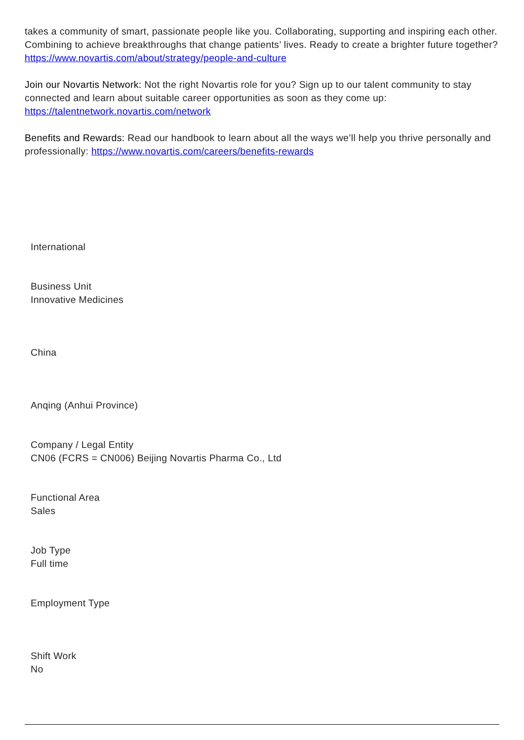takes a community of smart, passionate people like you. Collaborating, supporting and inspiring each other. Combining to achieve breakthroughs that change patients’ lives. Ready to create a brighter future together? https://www.novartis.com/about/strategy/people-and-culture
Join our Novartis Network: Not the right Novartis role for you? Sign up to our talent community to stay connected and learn about suitable career opportunities as soon as they come up: https://talentnetwork.novartis.com/network
Benefits and Rewards: Read our handbook to learn about all the ways we’ll help you thrive personally and professionally: https://www.novartis.com/careers/benefits-rewards
International
Business Unit
Innovative Medicines
China
Anqing (Anhui Province)
Company / Legal Entity
CN06 (FCRS = CN006) Beijing Novartis Pharma Co., Ltd
Functional Area
Sales
Job Type
Full time
Employment Type
Shift Work
No